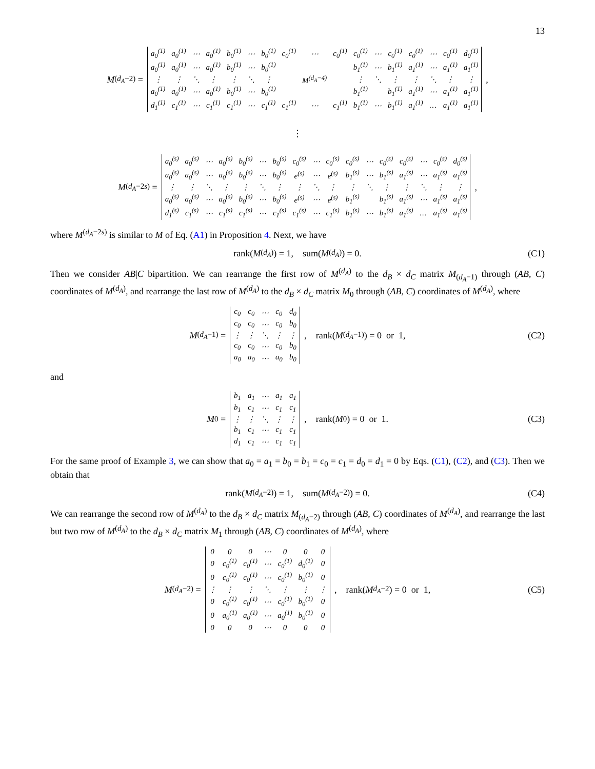13
M<sup>(d<sub>A</sub>−2)</sup> =
| a<sub>0</sub><sup>(1)</sup> | a<sub>0</sub><sup>(1)</sup> | ⋯ | a<sub>0</sub><sup>(1)</sup> | b<sub>0</sub><sup>(1)</sup> | ⋯ | b<sub>0</sub><sup>(1)</sup> | c<sub>0</sub><sup>(1)</sup> | ⋯ | c<sub>0</sub><sup>(1)</sup> | c<sub>0</sub><sup>(1)</sup> | ⋯ | c<sub>0</sub><sup>(1)</sup> | c<sub>0</sub><sup>(1)</sup> | ⋯ | c<sub>0</sub><sup>(1)</sup> | d<sub>0</sub><sup>(1)</sup> |
| a<sub>0</sub><sup>(1)</sup> | a<sub>0</sub><sup>(1)</sup> | ⋯ | a<sub>0</sub><sup>(1)</sup> | b<sub>0</sub><sup>(1)</sup> | ⋯ | b<sub>0</sub><sup>(1)</sup> | | M<sup>(d<sub>A</sub>−4)</sup> | | b<sub>1</sub><sup>(1)</sup> | ⋯ | b<sub>1</sub><sup>(1)</sup> | a<sub>1</sub><sup>(1)</sup> | ⋯ | a<sub>1</sub><sup>(1)</sup> | a<sub>1</sub><sup>(1)</sup> |
| ⋮ | ⋮ | ⋱ | ⋮ | ⋮ | ⋱ | ⋮ | | | | ⋮ | ⋱ | ⋮ | ⋮ | ⋱ | ⋮ | ⋮ |
| a<sub>0</sub><sup>(1)</sup> | a<sub>0</sub><sup>(1)</sup> | ⋯ | a<sub>0</sub><sup>(1)</sup> | b<sub>0</sub><sup>(1)</sup> | ⋯ | b<sub>0</sub><sup>(1)</sup> | | | | b<sub>1</sub><sup>(1)</sup> | | b<sub>1</sub><sup>(1)</sup> | a<sub>1</sub><sup>(1)</sup> | ⋯ | a<sub>1</sub><sup>(1)</sup> | a<sub>1</sub><sup>(1)</sup> |
| d<sub>1</sub><sup>(1)</sup> | c<sub>1</sub><sup>(1)</sup> | ⋯ | c<sub>1</sub><sup>(1)</sup> | c<sub>1</sub><sup>(1)</sup> | ⋯ | c<sub>1</sub><sup>(1)</sup> | c<sub>1</sub><sup>(1)</sup> | ⋯ | c<sub>1</sub><sup>(1)</sup> | b<sub>1</sub><sup>(1)</sup> | ⋯ | b<sub>1</sub><sup>(1)</sup> | a<sub>1</sub><sup>(1)</sup> | … | a<sub>1</sub><sup>(1)</sup> | a<sub>1</sub><sup>(1)</sup> |
,
⋮
M<sup>(d<sub>A</sub>−2s)</sup> =
| a<sub>0</sub><sup>(s)</sup> | a<sub>0</sub><sup>(s)</sup> | ⋯ | a<sub>0</sub><sup>(s)</sup> | b<sub>0</sub><sup>(s)</sup> | ⋯ | b<sub>0</sub><sup>(s)</sup> | c<sub>0</sub><sup>(s)</sup> | ⋯ | c<sub>0</sub><sup>(s)</sup> | c<sub>0</sub><sup>(s)</sup> | ⋯ | c<sub>0</sub><sup>(s)</sup> | c<sub>0</sub><sup>(s)</sup> | ⋯ | c<sub>0</sub><sup>(s)</sup> | d<sub>0</sub><sup>(s)</sup> |
| a<sub>0</sub><sup>(s)</sup> | a<sub>0</sub><sup>(s)</sup> | ⋯ | a<sub>0</sub><sup>(s)</sup> | b<sub>0</sub><sup>(s)</sup> | ⋯ | b<sub>0</sub><sup>(s)</sup> | e<sup>(s)</sup> | ⋯ | e<sup>(s)</sup> | b<sub>1</sub><sup>(s)</sup> | ⋯ | b<sub>1</sub><sup>(s)</sup> | a<sub>1</sub><sup>(s)</sup> | ⋯ | a<sub>1</sub><sup>(s)</sup> | a<sub>1</sub><sup>(s)</sup> |
| ⋮ | ⋮ | ⋱ | ⋮ | ⋮ | ⋱ | ⋮ | ⋮ | ⋱ | ⋮ | ⋮ | ⋱ | ⋮ | ⋮ | ⋱ | ⋮ | ⋮ |
| a<sub>0</sub><sup>(s)</sup> | a<sub>0</sub><sup>(s)</sup> | ⋯ | a<sub>0</sub><sup>(s)</sup> | b<sub>0</sub><sup>(s)</sup> | ⋯ | b<sub>0</sub><sup>(s)</sup> | e<sup>(s)</sup> | ⋯ | e<sup>(s)</sup> | b<sub>1</sub><sup>(s)</sup> | | b<sub>1</sub><sup>(s)</sup> | a<sub>1</sub><sup>(s)</sup> | ⋯ | a<sub>1</sub><sup>(s)</sup> | a<sub>1</sub><sup>(s)</sup> |
| d<sub>1</sub><sup>(s)</sup> | c<sub>1</sub><sup>(s)</sup> | ⋯ | c<sub>1</sub><sup>(s)</sup> | c<sub>1</sub><sup>(s)</sup> | ⋯ | c<sub>1</sub><sup>(s)</sup> | c<sub>1</sub><sup>(s)</sup> | ⋯ | c<sub>1</sub><sup>(s)</sup> | b<sub>1</sub><sup>(s)</sup> | ⋯ | b<sub>1</sub><sup>(s)</sup> | a<sub>1</sub><sup>(s)</sup> | … | a<sub>1</sub><sup>(s)</sup> | a<sub>1</sub><sup>(s)</sup> |
,
where M<sup>(d<sub>A</sub>−2s)</sup> is similar to M of Eq. (A1) in Proposition 4. Next, we have
rank(M<sup>(d<sub>A</sub>)</sup>) = 1, sum(M<sup>(d<sub>A</sub>)</sup>) = 0. (C1)
Then we consider AB|C bipartition. We can rearrange the first row of M<sup>(d<sub>A</sub>)</sup> to the d<sub>B</sub> × d<sub>C</sub> matrix M<sub>(d<sub>A</sub>−1)</sub> through (AB, C) coordinates of M<sup>(d<sub>A</sub>)</sup>, and rearrange the last row of M<sup>(d<sub>A</sub>)</sup> to the d<sub>B</sub> × d<sub>C</sub> matrix M<sub>0</sub> through (AB, C) coordinates of M<sup>(d<sub>A</sub>)</sup>, where
M<sub>(d<sub>A</sub>−1)</sub> =
| c<sub>0</sub> | c<sub>0</sub> | ⋯ | c<sub>0</sub> | d<sub>0</sub> |
| c<sub>0</sub> | c<sub>0</sub> | ⋯ | c<sub>0</sub> | b<sub>0</sub> |
| ⋮ | ⋮ | ⋱ | ⋮ | ⋮ |
| c<sub>0</sub> | c<sub>0</sub> | ⋯ | c<sub>0</sub> | b<sub>0</sub> |
| a<sub>0</sub> | a<sub>0</sub> | ⋯ | a<sub>0</sub> | b<sub>0</sub> |
, rank(M<sub>(d<sub>A</sub>−1)</sub>) = 0 or 1, (C2)
and
M<sub>0</sub> =
| b<sub>1</sub> | a<sub>1</sub> | ⋯ | a<sub>1</sub> | a<sub>1</sub> |
| b<sub>1</sub> | c<sub>1</sub> | ⋯ | c<sub>1</sub> | c<sub>1</sub> |
| ⋮ | ⋮ | ⋱ | ⋮ | ⋮ |
| b<sub>1</sub> | c<sub>1</sub> | ⋯ | c<sub>1</sub> | c<sub>1</sub> |
| d<sub>1</sub> | c<sub>1</sub> | ⋯ | c<sub>1</sub> | c<sub>1</sub> |
, rank(M<sub>0</sub>) = 0 or 1. (C3)
For the same proof of Example 3, we can show that a<sub>0</sub> = a<sub>1</sub> = b<sub>0</sub> = b<sub>1</sub> = c<sub>0</sub> = c<sub>1</sub> = d<sub>0</sub> = d<sub>1</sub> = 0 by Eqs. (C1), (C2), and (C3). Then we obtain that
rank(M<sup>(d<sub>A</sub>−2)</sup>) = 1, sum(M<sup>(d<sub>A</sub>−2)</sup>) = 0. (C4)
We can rearrange the second row of M<sup>(d<sub>A</sub>)</sup> to the d<sub>B</sub> × d<sub>C</sub> matrix M<sub>(d<sub>A</sub>−2)</sub> through (AB, C) coordinates of M<sup>(d<sub>A</sub>)</sup>, and rearrange the last but two row of M<sup>(d<sub>A</sub>)</sup> to the d<sub>B</sub> × d<sub>C</sub> matrix M<sub>1</sub> through (AB, C) coordinates of M<sup>(d<sub>A</sub>)</sup>, where
M<sub>(d<sub>A</sub>−2)</sub> =
| 0 | 0 | 0 | ⋯ | 0 | 0 | 0 |
| 0 | c<sub>0</sub><sup>(1)</sup> | c<sub>0</sub><sup>(1)</sup> | ⋯ | c<sub>0</sub><sup>(1)</sup> | d<sub>0</sub><sup>(1)</sup> | 0 |
| 0 | c<sub>0</sub><sup>(1)</sup> | c<sub>0</sub><sup>(1)</sup> | ⋯ | c<sub>0</sub><sup>(1)</sup> | b<sub>0</sub><sup>(1)</sup> | 0 |
| ⋮ | ⋮ | ⋮ | ⋱ | ⋮ | ⋮ | ⋮ |
| 0 | c<sub>0</sub><sup>(1)</sup> | c<sub>0</sub><sup>(1)</sup> | ⋯ | c<sub>0</sub><sup>(1)</sup> | b<sub>0</sub><sup>(1)</sup> | 0 |
| 0 | a<sub>0</sub><sup>(1)</sup> | a<sub>0</sub><sup>(1)</sup> | ⋯ | a<sub>0</sub><sup>(1)</sup> | b<sub>0</sub><sup>(1)</sup> | 0 |
| 0 | 0 | 0 | ⋯ | 0 | 0 | 0 |
, rank(M<sub>d<sub>A</sub>−2</sub>) = 0 or 1, (C5)